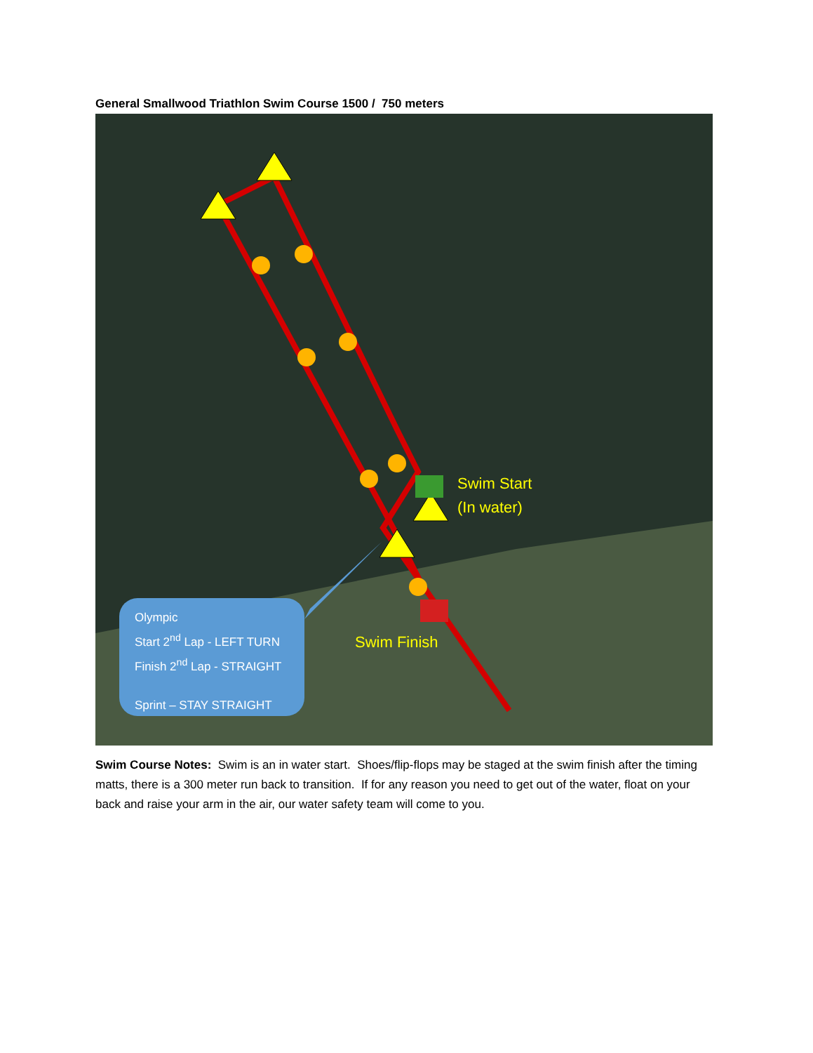General Smallwood Triathlon Swim Course 1500 / 750 meters
Swim Start
(In water)
Swim Finish
Olympic
Start 2<sup>nd</sup> Lap - LEFT TURN
Finish 2<sup>nd</sup> Lap - STRAIGHT
Sprint – STAY STRAIGHT
Swim Course Notes: Swim is an in water start. Shoes/flip-flops may be staged at the swim finish after the timing matts, there is a 300 meter run back to transition. If for any reason you need to get out of the water, float on your back and raise your arm in the air, our water safety team will come to you.